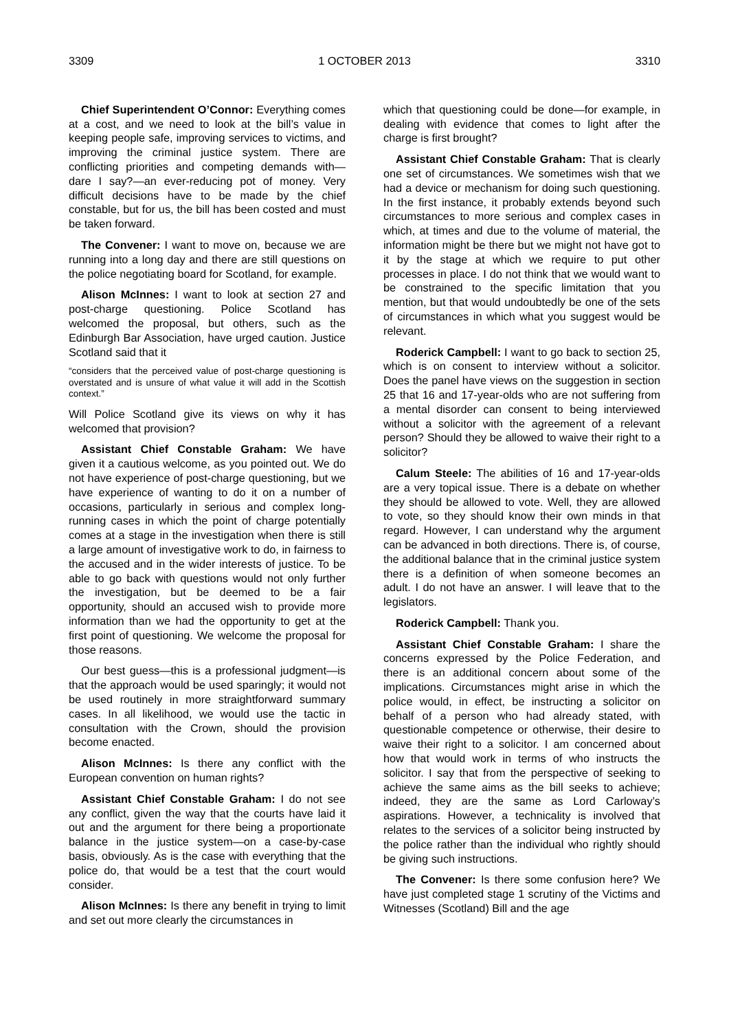3309 1 OCTOBER 2013 3310
Chief Superintendent O’Connor: Everything comes at a cost, and we need to look at the bill’s value in keeping people safe, improving services to victims, and improving the criminal justice system. There are conflicting priorities and competing demands with—dare I say?—an ever-reducing pot of money. Very difficult decisions have to be made by the chief constable, but for us, the bill has been costed and must be taken forward.
The Convener: I want to move on, because we are running into a long day and there are still questions on the police negotiating board for Scotland, for example.
Alison McInnes: I want to look at section 27 and post-charge questioning. Police Scotland has welcomed the proposal, but others, such as the Edinburgh Bar Association, have urged caution. Justice Scotland said that it
“considers that the perceived value of post-charge questioning is overstated and is unsure of what value it will add in the Scottish context.”
Will Police Scotland give its views on why it has welcomed that provision?
Assistant Chief Constable Graham: We have given it a cautious welcome, as you pointed out. We do not have experience of post-charge questioning, but we have experience of wanting to do it on a number of occasions, particularly in serious and complex long-running cases in which the point of charge potentially comes at a stage in the investigation when there is still a large amount of investigative work to do, in fairness to the accused and in the wider interests of justice. To be able to go back with questions would not only further the investigation, but be deemed to be a fair opportunity, should an accused wish to provide more information than we had the opportunity to get at the first point of questioning. We welcome the proposal for those reasons.
Our best guess—this is a professional judgment—is that the approach would be used sparingly; it would not be used routinely in more straightforward summary cases. In all likelihood, we would use the tactic in consultation with the Crown, should the provision become enacted.
Alison McInnes: Is there any conflict with the European convention on human rights?
Assistant Chief Constable Graham: I do not see any conflict, given the way that the courts have laid it out and the argument for there being a proportionate balance in the justice system—on a case-by-case basis, obviously. As is the case with everything that the police do, that would be a test that the court would consider.
Alison McInnes: Is there any benefit in trying to limit and set out more clearly the circumstances in
which that questioning could be done—for example, in dealing with evidence that comes to light after the charge is first brought?
Assistant Chief Constable Graham: That is clearly one set of circumstances. We sometimes wish that we had a device or mechanism for doing such questioning. In the first instance, it probably extends beyond such circumstances to more serious and complex cases in which, at times and due to the volume of material, the information might be there but we might not have got to it by the stage at which we require to put other processes in place. I do not think that we would want to be constrained to the specific limitation that you mention, but that would undoubtedly be one of the sets of circumstances in which what you suggest would be relevant.
Roderick Campbell: I want to go back to section 25, which is on consent to interview without a solicitor. Does the panel have views on the suggestion in section 25 that 16 and 17-year-olds who are not suffering from a mental disorder can consent to being interviewed without a solicitor with the agreement of a relevant person? Should they be allowed to waive their right to a solicitor?
Calum Steele: The abilities of 16 and 17-year-olds are a very topical issue. There is a debate on whether they should be allowed to vote. Well, they are allowed to vote, so they should know their own minds in that regard. However, I can understand why the argument can be advanced in both directions. There is, of course, the additional balance that in the criminal justice system there is a definition of when someone becomes an adult. I do not have an answer. I will leave that to the legislators.
Roderick Campbell: Thank you.
Assistant Chief Constable Graham: I share the concerns expressed by the Police Federation, and there is an additional concern about some of the implications. Circumstances might arise in which the police would, in effect, be instructing a solicitor on behalf of a person who had already stated, with questionable competence or otherwise, their desire to waive their right to a solicitor. I am concerned about how that would work in terms of who instructs the solicitor. I say that from the perspective of seeking to achieve the same aims as the bill seeks to achieve; indeed, they are the same as Lord Carloway’s aspirations. However, a technicality is involved that relates to the services of a solicitor being instructed by the police rather than the individual who rightly should be giving such instructions.
The Convener: Is there some confusion here? We have just completed stage 1 scrutiny of the Victims and Witnesses (Scotland) Bill and the age